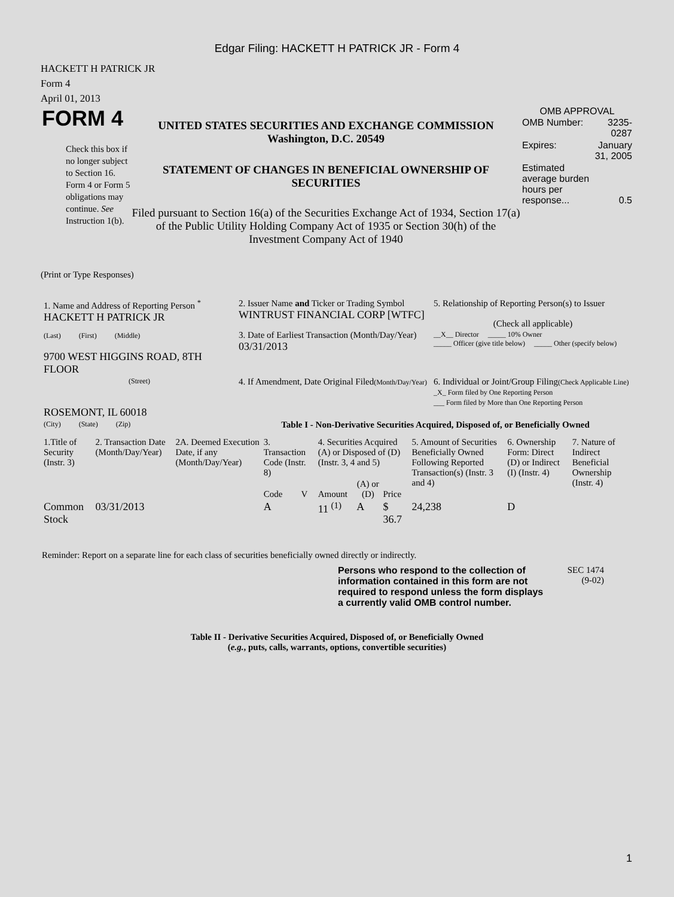Edgar Filing: HACKETT H PATRICK JR - Form 4
HACKETT H PATRICK JR
Form 4
April 01, 2013
FORM 4
Check this box if no longer subject to Section 16. Form 4 or Form 5 obligations may continue. See Instruction 1(b).
UNITED STATES SECURITIES AND EXCHANGE COMMISSION
Washington, D.C. 20549
STATEMENT OF CHANGES IN BENEFICIAL OWNERSHIP OF SECURITIES
Filed pursuant to Section 16(a) of the Securities Exchange Act of 1934, Section 17(a) of the Public Utility Holding Company Act of 1935 or Section 30(h) of the Investment Company Act of 1940
OMB APPROVAL
| OMB Number: | 3235-0287 |
| Expires: | January 31, 2005 |
| Estimated average burden hours per response... | 0.5 |
(Print or Type Responses)
| 1. Name and Address of Reporting Person <sup>*</sup> HACKETT H PATRICK JR | 2. Issuer Name and Ticker or Trading Symbol WINTRUST FINANCIAL CORP [WTFC] | 5. Relationship of Reporting Person(s) to Issuer (Check all applicable) |
| (Last) (First) (Middle) 9700 WEST HIGGINS ROAD, 8TH FLOOR | 3. Date of Earliest Transaction (Month/Day/Year) 03/31/2013 | __X__ Director _____ 10% Owner _____ Officer (give title below) _____ Other (specify below) |
| (Street) ROSEMONT, IL 60018 | 4. If Amendment, Date Original Filed (Month/Day/Year) | 6. Individual or Joint/Group Filing (Check Applicable Line) _X_ Form filed by One Reporting Person ___ Form filed by More than One Reporting Person |
| (City) (State) (Zip) | Table I - Non-Derivative Securities Acquired, Disposed of, or Beneficially Owned | |
| 1.Title of Security (Instr. 3) | 2. Transaction Date (Month/Day/Year) | 2A. Deemed Execution Date, if any (Month/Day/Year) | 3. Transaction Code (Instr. 8) | | 4. Securities Acquired (A) or Disposed of (D) (Instr. 3, 4 and 5) | | | 5. Amount of Securities Beneficially Owned Following Reported Transaction(s) (Instr. 3 and 4) | 6. Ownership Form: Direct (D) or Indirect (I) (Instr. 4) | 7. Nature of Indirect Beneficial Ownership (Instr. 4) |
| --- | --- | --- | --- | --- | --- | --- | --- | --- | --- | --- |
| | | | Code | V | Amount | (A) or (D) | Price | | | |
| Common Stock | 03/31/2013 | | A | | 11 <sup>(1)</sup> | A | $ 36.7 | 24,238 | D | |
Reminder: Report on a separate line for each class of securities beneficially owned directly or indirectly.
Persons who respond to the collection of information contained in this form are not required to respond unless the form displays a currently valid OMB control number.
SEC 1474
(9-02)
Table II - Derivative Securities Acquired, Disposed of, or Beneficially Owned
(e.g., puts, calls, warrants, options, convertible securities)
1